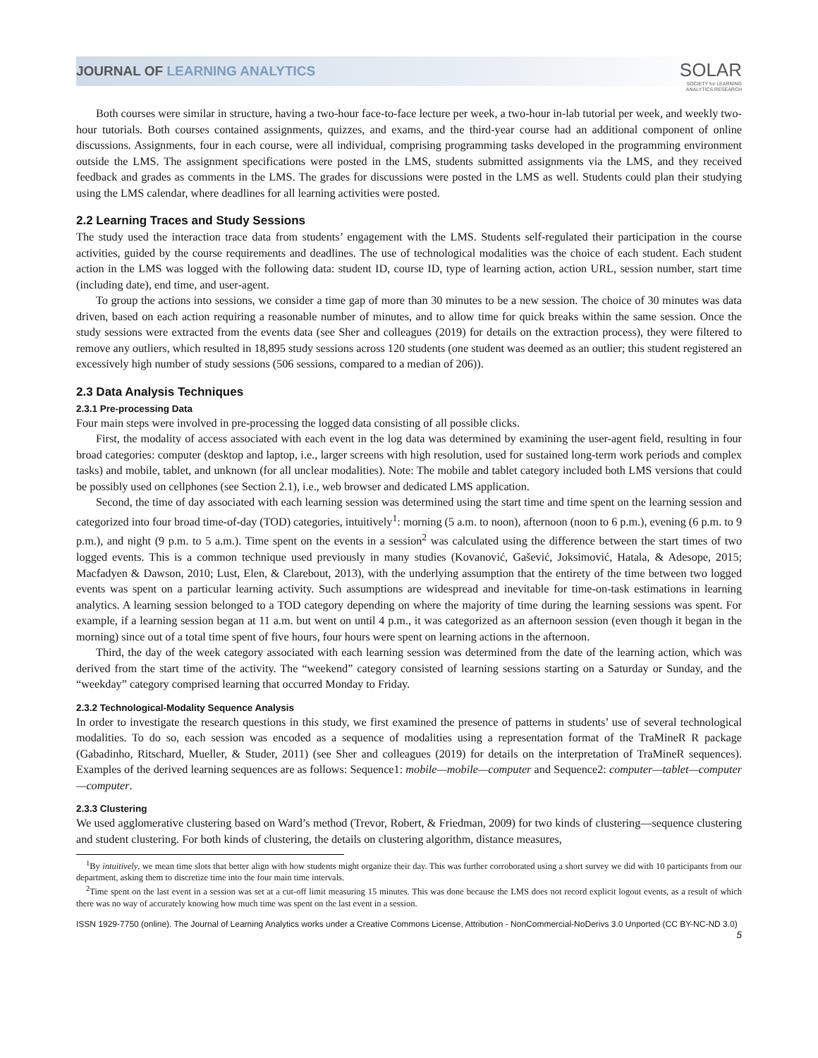JOURNAL OF LEARNING ANALYTICS
SOLAR
SOCIETY for LEARNING
ANALYTICS RESEARCH
Both courses were similar in structure, having a two-hour face-to-face lecture per week, a two-hour in-lab tutorial per week, and weekly two-hour tutorials. Both courses contained assignments, quizzes, and exams, and the third-year course had an additional component of online discussions. Assignments, four in each course, were all individual, comprising programming tasks developed in the programming environment outside the LMS. The assignment specifications were posted in the LMS, students submitted assignments via the LMS, and they received feedback and grades as comments in the LMS. The grades for discussions were posted in the LMS as well. Students could plan their studying using the LMS calendar, where deadlines for all learning activities were posted.
2.2 Learning Traces and Study Sessions
The study used the interaction trace data from students’ engagement with the LMS. Students self-regulated their participation in the course activities, guided by the course requirements and deadlines. The use of technological modalities was the choice of each student. Each student action in the LMS was logged with the following data: student ID, course ID, type of learning action, action URL, session number, start time (including date), end time, and user-agent.
To group the actions into sessions, we consider a time gap of more than 30 minutes to be a new session. The choice of 30 minutes was data driven, based on each action requiring a reasonable number of minutes, and to allow time for quick breaks within the same session. Once the study sessions were extracted from the events data (see Sher and colleagues (2019) for details on the extraction process), they were filtered to remove any outliers, which resulted in 18,895 study sessions across 120 students (one student was deemed as an outlier; this student registered an excessively high number of study sessions (506 sessions, compared to a median of 206)).
2.3 Data Analysis Techniques
2.3.1 Pre-processing Data
Four main steps were involved in pre-processing the logged data consisting of all possible clicks.
First, the modality of access associated with each event in the log data was determined by examining the user-agent field, resulting in four broad categories: computer (desktop and laptop, i.e., larger screens with high resolution, used for sustained long-term work periods and complex tasks) and mobile, tablet, and unknown (for all unclear modalities). Note: The mobile and tablet category included both LMS versions that could be possibly used on cellphones (see Section 2.1), i.e., web browser and dedicated LMS application.
Second, the time of day associated with each learning session was determined using the start time and time spent on the learning session and categorized into four broad time-of-day (TOD) categories, intuitively<sup>1</sup>: morning (5 a.m. to noon), afternoon (noon to 6 p.m.), evening (6 p.m. to 9 p.m.), and night (9 p.m. to 5 a.m.). Time spent on the events in a session<sup>2</sup> was calculated using the difference between the start times of two logged events. This is a common technique used previously in many studies (Kovanović, Gašević, Joksimović, Hatala, & Adesope, 2015; Macfadyen & Dawson, 2010; Lust, Elen, & Clarebout, 2013), with the underlying assumption that the entirety of the time between two logged events was spent on a particular learning activity. Such assumptions are widespread and inevitable for time-on-task estimations in learning analytics. A learning session belonged to a TOD category depending on where the majority of time during the learning sessions was spent. For example, if a learning session began at 11 a.m. but went on until 4 p.m., it was categorized as an afternoon session (even though it began in the morning) since out of a total time spent of five hours, four hours were spent on learning actions in the afternoon.
Third, the day of the week category associated with each learning session was determined from the date of the learning action, which was derived from the start time of the activity. The “weekend” category consisted of learning sessions starting on a Saturday or Sunday, and the “weekday” category comprised learning that occurred Monday to Friday.
2.3.2 Technological-Modality Sequence Analysis
In order to investigate the research questions in this study, we first examined the presence of patterns in students’ use of several technological modalities. To do so, each session was encoded as a sequence of modalities using a representation format of the TraMineR R package (Gabadinho, Ritschard, Mueller, & Studer, 2011) (see Sher and colleagues (2019) for details on the interpretation of TraMineR sequences). Examples of the derived learning sequences are as follows: Sequence1: mobile—mobile—computer and Sequence2: computer—tablet—computer—computer.
2.3.3 Clustering
We used agglomerative clustering based on Ward’s method (Trevor, Robert, & Friedman, 2009) for two kinds of clustering—sequence clustering and student clustering. For both kinds of clustering, the details on clustering algorithm, distance measures,
<sup>1</sup> By intuitively, we mean time slots that better align with how students might organize their day. This was further corroborated using a short survey we did with 10 participants from our department, asking them to discretize time into the four main time intervals.
<sup>2</sup> Time spent on the last event in a session was set at a cut-off limit measuring 15 minutes. This was done because the LMS does not record explicit logout events, as a result of which there was no way of accurately knowing how much time was spent on the last event in a session.
ISSN 1929-7750 (online). The Journal of Learning Analytics works under a Creative Commons License, Attribution - NonCommercial-NoDerivs 3.0 Unported (CC BY-NC-ND 3.0)
5